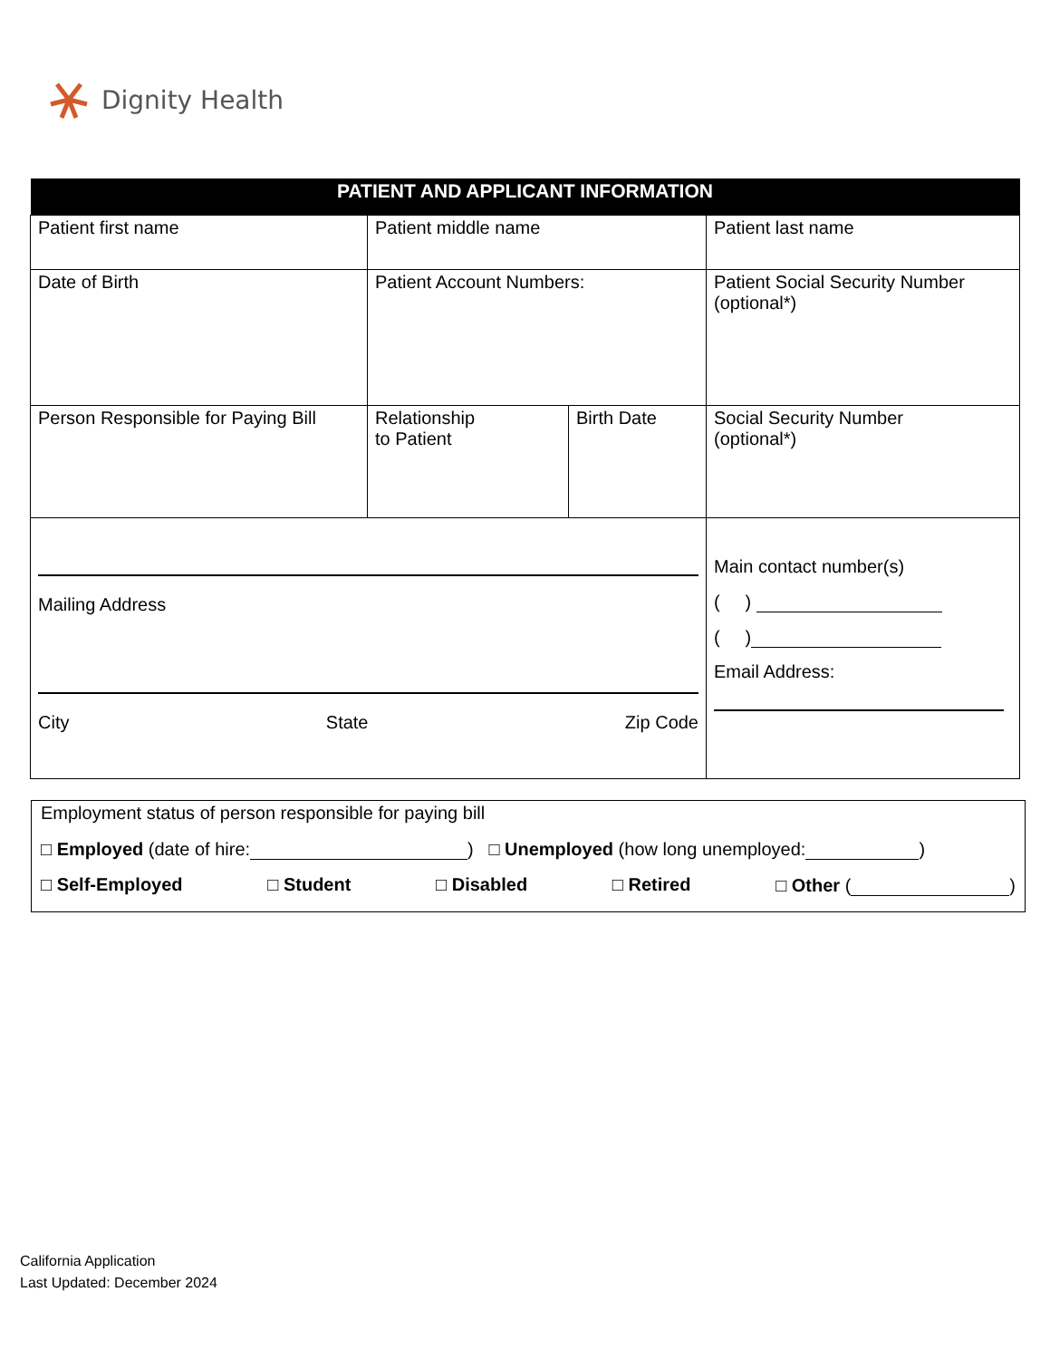Dignity Health
| PATIENT AND APPLICANT INFORMATION | | | |
| --- | --- | --- | --- |
| Patient first name | Patient middle name | | Patient last name |
| Date of Birth | Patient Account Numbers: | | Patient Social Security Number (optional*) |
| Person Responsible for Paying Bill | Relationship to Patient | Birth Date | Social Security Number (optional*) |
| Mailing Address City State Zip Code | | | Main contact number(s) ( ) ( ) Email Address: |
Employment status of person responsible for paying bill
□ Employed (date of hire: ) □ Unemployed (how long unemployed: )
□ Self-Employed □ Student □ Disabled □ Retired □ Other ( )
California Application
Last Updated: December 2024